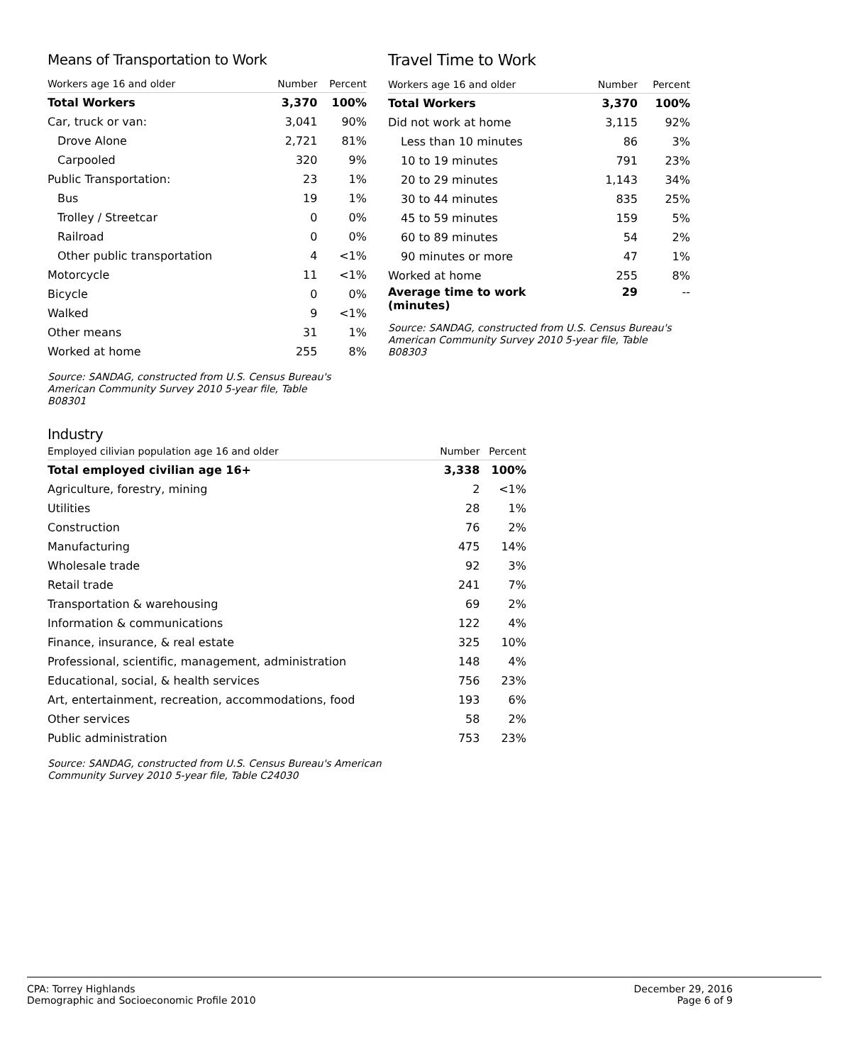Means of Transportation to Work
| Workers age 16 and older | Number | Percent |
| --- | --- | --- |
| Total Workers | 3,370 | 100% |
| Car, truck or van: | 3,041 | 90% |
| Drove Alone | 2,721 | 81% |
| Carpooled | 320 | 9% |
| Public Transportation: | 23 | 1% |
| Bus | 19 | 1% |
| Trolley / Streetcar | 0 | 0% |
| Railroad | 0 | 0% |
| Other public transportation | 4 | <1% |
| Motorcycle | 11 | <1% |
| Bicycle | 0 | 0% |
| Walked | 9 | <1% |
| Other means | 31 | 1% |
| Worked at home | 255 | 8% |
Source: SANDAG, constructed from U.S. Census Bureau's
American Community Survey 2010 5-year file, Table
B08301
Travel Time to Work
| Workers age 16 and older | Number | Percent |
| --- | --- | --- |
| Total Workers | 3,370 | 100% |
| Did not work at home | 3,115 | 92% |
| Less than 10 minutes | 86 | 3% |
| 10 to 19 minutes | 791 | 23% |
| 20 to 29 minutes | 1,143 | 34% |
| 30 to 44 minutes | 835 | 25% |
| 45 to 59 minutes | 159 | 5% |
| 60 to 89 minutes | 54 | 2% |
| 90 minutes or more | 47 | 1% |
| Worked at home | 255 | 8% |
| Average time to work (minutes) | 29 | -- |
Source: SANDAG, constructed from U.S. Census Bureau's
American Community Survey 2010 5-year file, Table
B08303
Industry
| Employed cilivian population age 16 and older | Number | Percent |
| --- | --- | --- |
| Total employed civilian age 16+ | 3,338 | 100% |
| Agriculture, forestry, mining | 2 | <1% |
| Utilities | 28 | 1% |
| Construction | 76 | 2% |
| Manufacturing | 475 | 14% |
| Wholesale trade | 92 | 3% |
| Retail trade | 241 | 7% |
| Transportation & warehousing | 69 | 2% |
| Information & communications | 122 | 4% |
| Finance, insurance, & real estate | 325 | 10% |
| Professional, scientific, management, administration | 148 | 4% |
| Educational, social, & health services | 756 | 23% |
| Art, entertainment, recreation, accommodations, food | 193 | 6% |
| Other services | 58 | 2% |
| Public administration | 753 | 23% |
Source: SANDAG, constructed from U.S. Census Bureau's American
Community Survey 2010 5-year file, Table C24030
CPA: Torrey Highlands
Demographic and Socioeconomic Profile 2010
December 29, 2016
Page 6 of 9